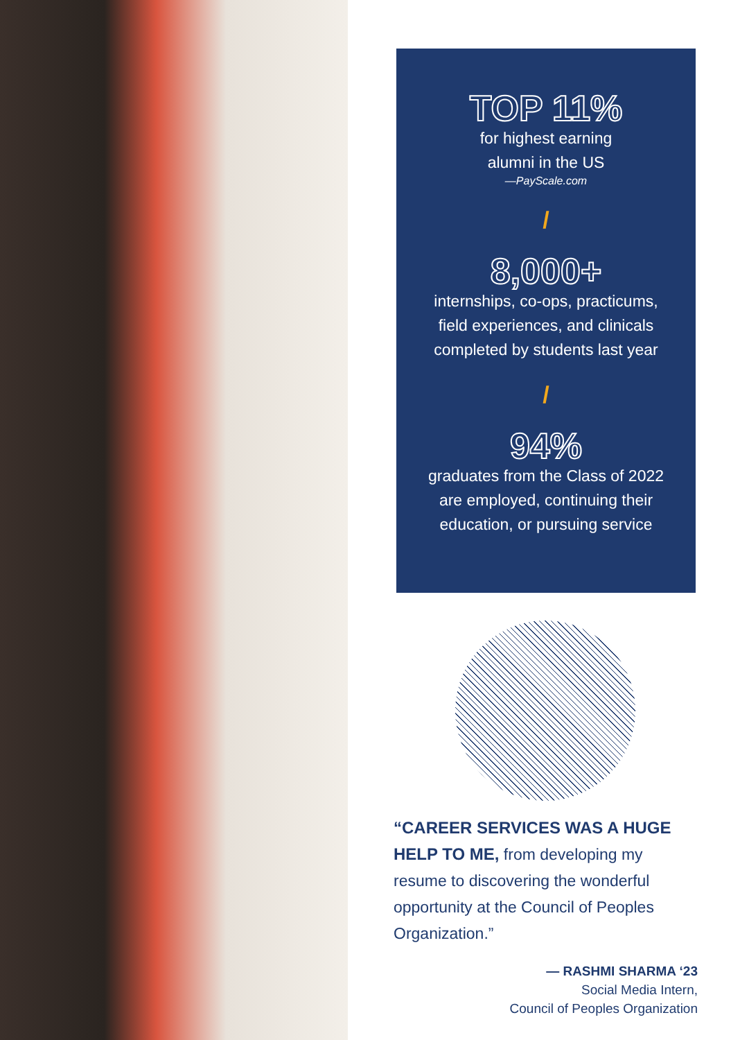TOP 11%
for highest earning
alumni in the US
—PayScale.com
/
8,000+
internships, co-ops, practicums,
field experiences, and clinicals
completed by students last year
/
94%
graduates from the Class of 2022
are employed, continuing their
education, or pursuing service
“CAREER SERVICES WAS A HUGE HELP TO ME, from developing my resume to discovering the wonderful opportunity at the Council of Peoples Organization.”
— RASHMI SHARMA ‘23
Social Media Intern,
Council of Peoples Organization